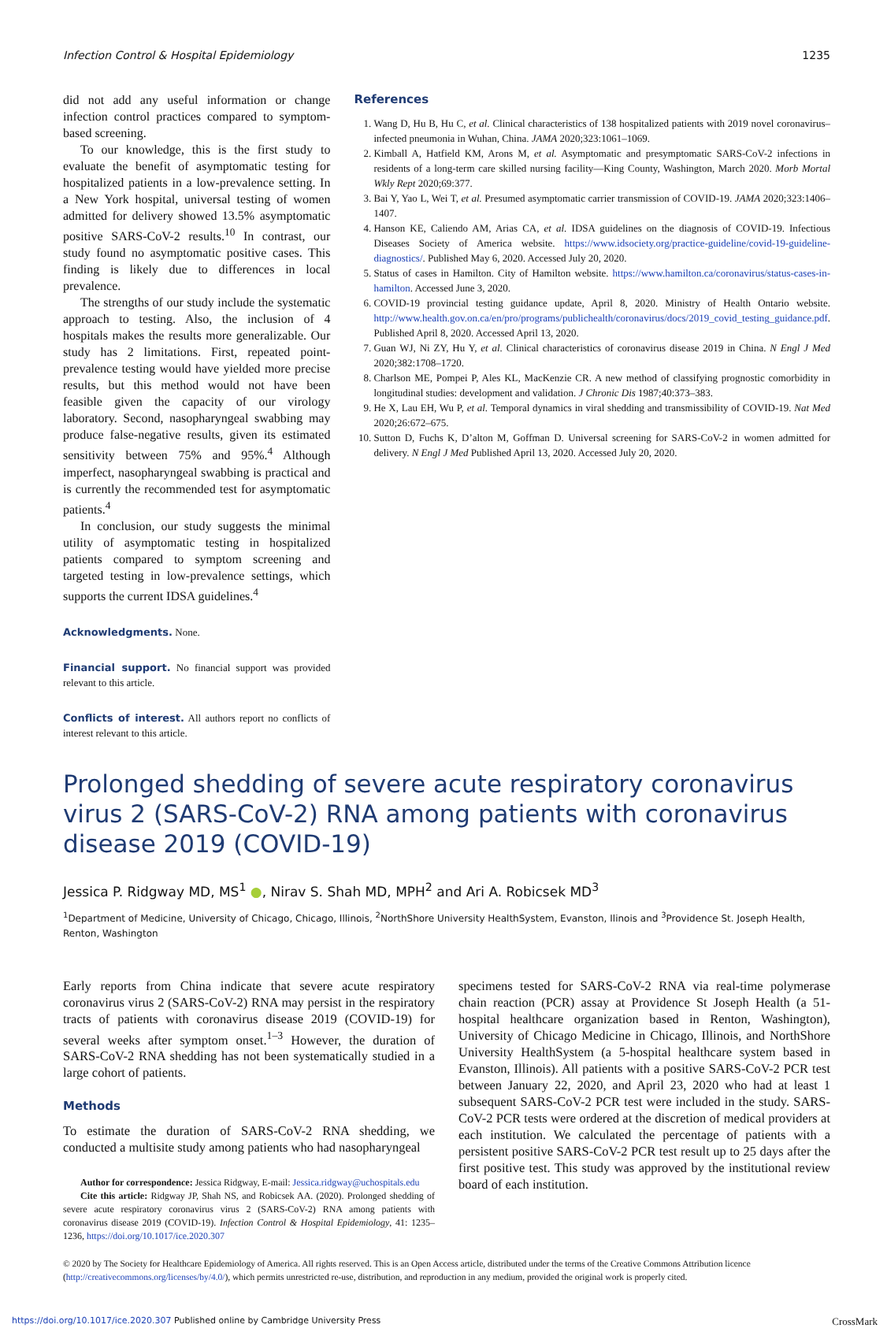Infection Control & Hospital Epidemiology 1235
did not add any useful information or change infection control practices compared to symptom-based screening.
To our knowledge, this is the first study to evaluate the benefit of asymptomatic testing for hospitalized patients in a low-prevalence setting. In a New York hospital, universal testing of women admitted for delivery showed 13.5% asymptomatic positive SARS-CoV-2 results.<sup>10</sup> In contrast, our study found no asymptomatic positive cases. This finding is likely due to differences in local prevalence.
The strengths of our study include the systematic approach to testing. Also, the inclusion of 4 hospitals makes the results more generalizable. Our study has 2 limitations. First, repeated point-prevalence testing would have yielded more precise results, but this method would not have been feasible given the capacity of our virology laboratory. Second, nasopharyngeal swabbing may produce false-negative results, given its estimated sensitivity between 75% and 95%.<sup>4</sup> Although imperfect, nasopharyngeal swabbing is practical and is currently the recommended test for asymptomatic patients.<sup>4</sup>
In conclusion, our study suggests the minimal utility of asymptomatic testing in hospitalized patients compared to symptom screening and targeted testing in low-prevalence settings, which supports the current IDSA guidelines.<sup>4</sup>
Acknowledgments. None.
Financial support. No financial support was provided relevant to this article.
Conflicts of interest. All authors report no conflicts of interest relevant to this article.
References
1. Wang D, Hu B, Hu C, et al. Clinical characteristics of 138 hospitalized patients with 2019 novel coronavirus–infected pneumonia in Wuhan, China. JAMA 2020;323:1061–1069.
2. Kimball A, Hatfield KM, Arons M, et al. Asymptomatic and presymptomatic SARS-CoV-2 infections in residents of a long-term care skilled nursing facility—King County, Washington, March 2020. Morb Mortal Wkly Rept 2020;69:377.
3. Bai Y, Yao L, Wei T, et al. Presumed asymptomatic carrier transmission of COVID-19. JAMA 2020;323:1406–1407.
4. Hanson KE, Caliendo AM, Arias CA, et al. IDSA guidelines on the diagnosis of COVID-19. Infectious Diseases Society of America website. https://www.idsociety.org/practice-guideline/covid-19-guideline-diagnostics/. Published May 6, 2020. Accessed July 20, 2020.
5. Status of cases in Hamilton. City of Hamilton website. https://www.hamilton.ca/coronavirus/status-cases-in-hamilton. Accessed June 3, 2020.
6. COVID-19 provincial testing guidance update, April 8, 2020. Ministry of Health Ontario website. http://www.health.gov.on.ca/en/pro/programs/publichealth/coronavirus/docs/2019_covid_testing_guidance.pdf. Published April 8, 2020. Accessed April 13, 2020.
7. Guan WJ, Ni ZY, Hu Y, et al. Clinical characteristics of coronavirus disease 2019 in China. N Engl J Med 2020;382:1708–1720.
8. Charlson ME, Pompei P, Ales KL, MacKenzie CR. A new method of classifying prognostic comorbidity in longitudinal studies: development and validation. J Chronic Dis 1987;40:373–383.
9. He X, Lau EH, Wu P, et al. Temporal dynamics in viral shedding and transmissibility of COVID-19. Nat Med 2020;26:672–675.
10. Sutton D, Fuchs K, D’alton M, Goffman D. Universal screening for SARS-CoV-2 in women admitted for delivery. N Engl J Med Published April 13, 2020. Accessed July 20, 2020.
Prolonged shedding of severe acute respiratory coronavirus virus 2 (SARS-CoV-2) RNA among patients with coronavirus disease 2019 (COVID-19)
Jessica P. Ridgway MD, MS<sup>1</sup> ●, Nirav S. Shah MD, MPH<sup>2</sup> and Ari A. Robicsek MD<sup>3</sup>
<sup>1</sup> Department of Medicine, University of Chicago, Chicago, Illinois, <sup>2</sup>NorthShore University HealthSystem, Evanston, Ilinois and <sup>3</sup>Providence St. Joseph Health, Renton, Washington
Early reports from China indicate that severe acute respiratory coronavirus virus 2 (SARS-CoV-2) RNA may persist in the respiratory tracts of patients with coronavirus disease 2019 (COVID-19) for several weeks after symptom onset.<sup>1–3</sup> However, the duration of SARS-CoV-2 RNA shedding has not been systematically studied in a large cohort of patients.
Methods
To estimate the duration of SARS-CoV-2 RNA shedding, we conducted a multisite study among patients who had nasopharyngeal
Author for correspondence: Jessica Ridgway, E-mail: Jessica.ridgway@uchospitals.edu
Cite this article: Ridgway JP, Shah NS, and Robicsek AA. (2020). Prolonged shedding of severe acute respiratory coronavirus virus 2 (SARS-CoV-2) RNA among patients with coronavirus disease 2019 (COVID-19). Infection Control & Hospital Epidemiology, 41: 1235–1236, https://doi.org/10.1017/ice.2020.307
specimens tested for SARS-CoV-2 RNA via real-time polymerase chain reaction (PCR) assay at Providence St Joseph Health (a 51-hospital healthcare organization based in Renton, Washington), University of Chicago Medicine in Chicago, Illinois, and NorthShore University HealthSystem (a 5-hospital healthcare system based in Evanston, Illinois). All patients with a positive SARS-CoV-2 PCR test between January 22, 2020, and April 23, 2020 who had at least 1 subsequent SARS-CoV-2 PCR test were included in the study. SARS-CoV-2 PCR tests were ordered at the discretion of medical providers at each institution. We calculated the percentage of patients with a persistent positive SARS-CoV-2 PCR test result up to 25 days after the first positive test. This study was approved by the institutional review board of each institution.
© 2020 by The Society for Healthcare Epidemiology of America. All rights reserved. This is an Open Access article, distributed under the terms of the Creative Commons Attribution licence (http://creativecommons.org/licenses/by/4.0/), which permits unrestricted re-use, distribution, and reproduction in any medium, provided the original work is properly cited.
https://doi.org/10.1017/ice.2020.307 Published online by Cambridge University Press CrossMark